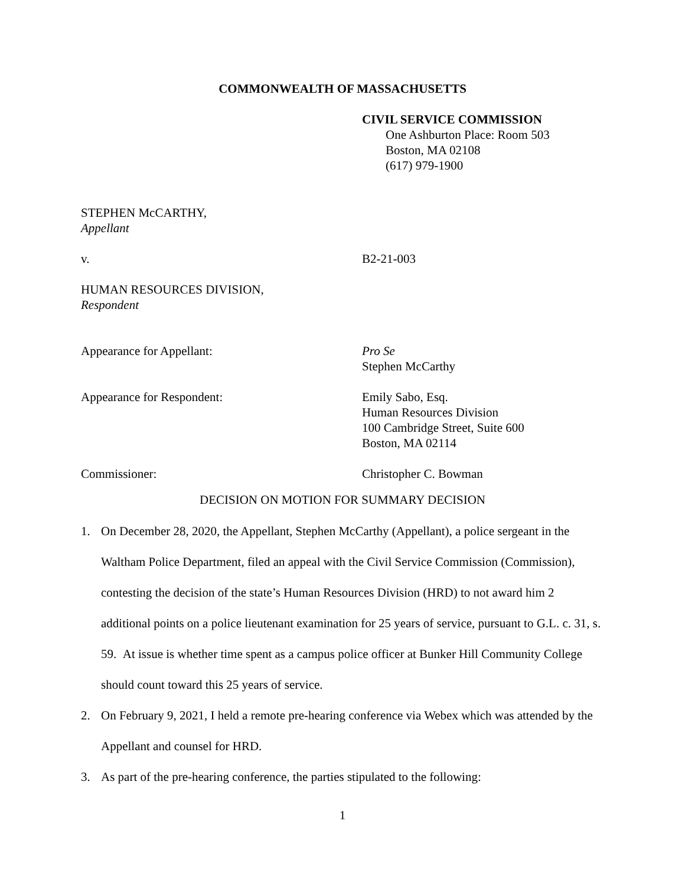COMMONWEALTH OF MASSACHUSETTS
CIVIL SERVICE COMMISSION
One Ashburton Place: Room 503
Boston, MA 02108
(617) 979-1900
STEPHEN McCARTHY,
Appellant
v. B2-21-003
HUMAN RESOURCES DIVISION,
Respondent
Appearance for Appellant: Pro Se
Stephen McCarthy
Appearance for Respondent: Emily Sabo, Esq.
Human Resources Division
100 Cambridge Street, Suite 600
Boston, MA 02114
Commissioner: Christopher C. Bowman
DECISION ON MOTION FOR SUMMARY DECISION
1. On December 28, 2020, the Appellant, Stephen McCarthy (Appellant), a police sergeant in the Waltham Police Department, filed an appeal with the Civil Service Commission (Commission), contesting the decision of the state’s Human Resources Division (HRD) to not award him 2 additional points on a police lieutenant examination for 25 years of service, pursuant to G.L. c. 31, s. 59. At issue is whether time spent as a campus police officer at Bunker Hill Community College should count toward this 25 years of service.
2. On February 9, 2021, I held a remote pre-hearing conference via Webex which was attended by the Appellant and counsel for HRD.
3. As part of the pre-hearing conference, the parties stipulated to the following:
1